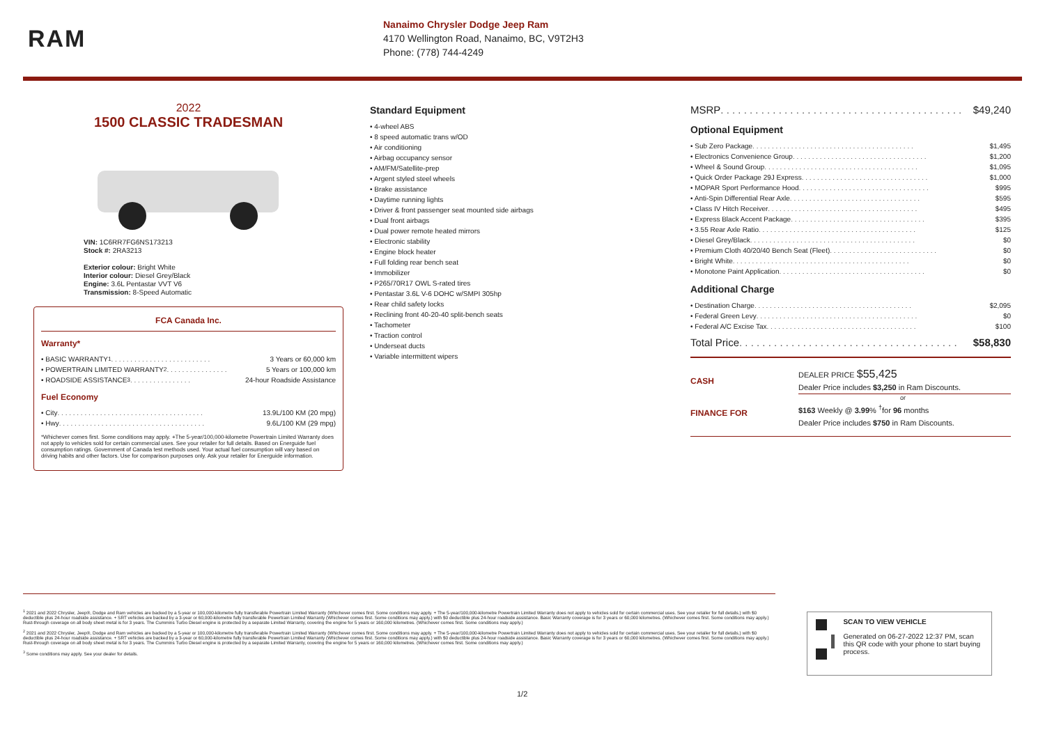RAM
Nanaimo Chrysler Dodge Jeep Ram
4170 Wellington Road, Nanaimo, BC, V9T2H3
Phone: (778) 744-4249
2022
1500 CLASSIC TRADESMAN
VIN: 1C6RR7FG6NS173213
Stock #: 2RA3213
Exterior colour: Bright White
Interior colour: Diesel Grey/Black
Engine: 3.6L Pentastar VVT V6
Transmission: 8-Speed Automatic
FCA Canada Inc.
Warranty*
• BASIC WARRANTY <sup>1</sup> . . . . . . . . . . . . . . . . . . . . . . . . . . 3 Years or 60,000 km
• POWERTRAIN LIMITED WARRANTY <sup>2</sup> . . . . . . . . . . . . . . . . 5 Years or 100,000 km
• ROADSIDE ASSISTANCE <sup>3</sup> . . . . . . . . . . . . . . . . 24-hour Roadside Assistance
Fuel Economy
• City . . . . . . . . . . . . . . . . . . . . . . . . . . . . . . . . . . . . . . 13.9L/100 KM (20 mpg)
• Hwy . . . . . . . . . . . . . . . . . . . . . . . . . . . . . . . . . . . . . . 9.6L/100 KM (29 mpg)
*Whichever comes first. Some conditions may apply. +The 5-year/100,000-kilometre Powertrain Limited Warranty does not apply to vehicles sold for certain commercial uses. See your retailer for full details. Based on Energuide fuel consumption ratings. Government of Canada test methods used. Your actual fuel consumption will vary based on driving habits and other factors. Use for comparison purposes only. Ask your retailer for Energuide information.
Standard Equipment
• 4-wheel ABS
• 8 speed automatic trans w/OD
• Air conditioning
• Airbag occupancy sensor
• AM/FM/Satellite-prep
• Argent styled steel wheels
• Brake assistance
• Daytime running lights
• Driver & front passenger seat mounted side airbags
• Dual front airbags
• Dual power remote heated mirrors
• Electronic stability
• Engine block heater
• Full folding rear bench seat
• Immobilizer
• P265/70R17 OWL S-rated tires
• Pentastar 3.6L V-6 DOHC w/SMPI 305hp
• Rear child safety locks
• Reclining front 40-20-40 split-bench seats
• Tachometer
• Traction control
• Underseat ducts
• Variable intermittent wipers
MSRP . . . . . . . . . . . . . . . . . . . . . . . . . . . . . . . . . . . . . . . . . . $49,240
Optional Equipment
• Sub Zero Package . . . . . . . . . . . . . . . . . . . . . . . . . . . . . . . . . . . . . . . . . . $1,495
• Electronics Convenience Group . . . . . . . . . . . . . . . . . . . . . . . . . . . . . . . . . . . $1,200
• Wheel & Sound Group . . . . . . . . . . . . . . . . . . . . . . . . . . . . . . . . . . . . . . . . $1,095
• Quick Order Package 29J Express . . . . . . . . . . . . . . . . . . . . . . . . . . . . . . . . . $1,000
• MOPAR Sport Performance Hood . . . . . . . . . . . . . . . . . . . . . . . . . . . . . . . . . . $995
• Anti-Spin Differential Rear Axle . . . . . . . . . . . . . . . . . . . . . . . . . . . . . . . . . . $595
• Class IV Hitch Receiver . . . . . . . . . . . . . . . . . . . . . . . . . . . . . . . . . . . . . . . $495
• Express Black Accent Package . . . . . . . . . . . . . . . . . . . . . . . . . . . . . . . . . . . $395
• 3.55 Rear Axle Ratio . . . . . . . . . . . . . . . . . . . . . . . . . . . . . . . . . . . . . . . . . $125
• Diesel Grey/Black . . . . . . . . . . . . . . . . . . . . . . . . . . . . . . . . . . . . . . . . . . . $0
• Premium Cloth 40/20/40 Bench Seat (Fleet) . . . . . . . . . . . . . . . . . . . . . . . . . . . . $0
• Bright White . . . . . . . . . . . . . . . . . . . . . . . . . . . . . . . . . . . . . . . . . . . . . . $0
• Monotone Paint Application . . . . . . . . . . . . . . . . . . . . . . . . . . . . . . . . . . . . . . $0
Additional Charge
• Destination Charge . . . . . . . . . . . . . . . . . . . . . . . . . . . . . . . . . . . . . . . . . $2,095
• Federal Green Levy . . . . . . . . . . . . . . . . . . . . . . . . . . . . . . . . . . . . . . . . . . $0
• Federal A/C Excise Tax . . . . . . . . . . . . . . . . . . . . . . . . . . . . . . . . . . . . . . . $100
Total Price . . . . . . . . . . . . . . . . . . . . . . . . . . . . . . . . . . . . . . $58,830
CASH
DEALER PRICE $55,425
Dealer Price includes $3,250 in Ram Discounts.
or
FINANCE FOR
$163 Weekly @ 3.99% <sup>†</sup>for 96 months
Dealer Price includes $750 in Ram Discounts.
<sup>1</sup> 2021 and 2022 Chrysler, Jeep®, Dodge and Ram vehicles are backed by a 5-year or 100,000-kilometre fully transferable Powertrain Limited Warranty (Whichever comes first. Some conditions may apply. + The 5-year/100,000-kilometre Powertrain Limited Warranty does not apply to vehicles sold for certain commercial uses. See your retailer for full details.) with $0 deductible plus 24-hour roadside assistance. + SRT vehicles are backed by a 3-year or 60,000-kilometre fully transferable Powertrain Limited Warranty (Whichever comes first. Some conditions may apply.) with $0 deductible plus 24-hour roadside assistance. Basic Warranty coverage is for 3 years or 60,000 kilometres. (Whichever comes first. Some conditions may apply.) Rust-through coverage on all body sheet metal is for 3 years. The Cummins Turbo Diesel engine is protected by a separate Limited Warranty, covering the engine for 5 years or 160,000 kilometres. (Whichever comes first. Some conditions may apply.)
<sup>2</sup> 2021 and 2022 Chrysler, Jeep®, Dodge and Ram vehicles are backed by a 5-year or 100,000-kilometre fully transferable Powertrain Limited Warranty (Whichever comes first. Some conditions may apply. + The 5-year/100,000-kilometre Powertrain Limited Warranty does not apply to vehicles sold for certain commercial uses. See your retailer for full details.) with $0 deductible plus 24-hour roadside assistance. + SRT vehicles are backed by a 3-year or 60,000-kilometre fully transferable Powertrain Limited Warranty (Whichever comes first. Some conditions may apply.) with $0 deductible plus 24-hour roadside assistance. Basic Warranty coverage is for 3 years or 60,000 kilometres. (Whichever comes first. Some conditions may apply.) Rust-through coverage on all body sheet metal is for 3 years. The Cummins Turbo Diesel engine is protected by a separate Limited Warranty, covering the engine for 5 years or 160,000 kilometres. (Whichever comes first. Some conditions may apply.)
<sup>3</sup> Some conditions may apply. See your dealer for details.
SCAN TO VIEW VEHICLE
Generated on 06-27-2022 12:37 PM, scan this QR code with your phone to start buying process.
1/2